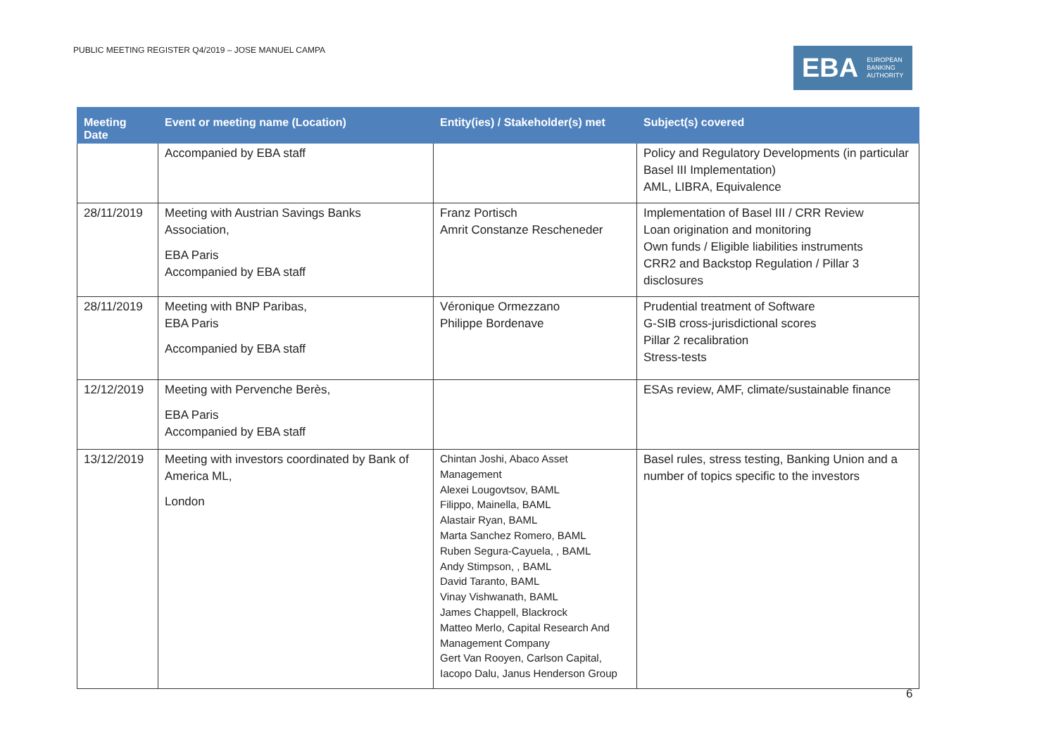PUBLIC MEETING REGISTER Q4/2019 – JOSE MANUEL CAMPA
EBA EUROPEAN
BANKING
AUTHORITY
| Meeting Date | Event or meeting name (Location) | Entity(ies) / Stakeholder(s) met | Subject(s) covered |
| --- | --- | --- | --- |
| | Accompanied by EBA staff | | Policy and Regulatory Developments (in particular Basel III Implementation) AML, LIBRA, Equivalence |
| 28/11/2019 | Meeting with Austrian Savings Banks Association, EBA Paris Accompanied by EBA staff | Franz Portisch Amrit Constanze Rescheneder | Implementation of Basel III / CRR Review Loan origination and monitoring Own funds / Eligible liabilities instruments CRR2 and Backstop Regulation / Pillar 3 disclosures |
| 28/11/2019 | Meeting with BNP Paribas, EBA Paris Accompanied by EBA staff | Véronique Ormezzano Philippe Bordenave | Prudential treatment of Software G-SIB cross-jurisdictional scores Pillar 2 recalibration Stress-tests |
| 12/12/2019 | Meeting with Pervenche Berès, EBA Paris Accompanied by EBA staff | | ESAs review, AMF, climate/sustainable finance |
| 13/12/2019 | Meeting with investors coordinated by Bank of America ML, London | Chintan Joshi, Abaco Asset Management Alexei Lougovtsov, BAML Filippo, Mainella, BAML Alastair Ryan, BAML Marta Sanchez Romero, BAML Ruben Segura-Cayuela, , BAML Andy Stimpson, , BAML David Taranto, BAML Vinay Vishwanath, BAML James Chappell, Blackrock Matteo Merlo, Capital Research And Management Company Gert Van Rooyen, Carlson Capital, Iacopo Dalu, Janus Henderson Group | Basel rules, stress testing, Banking Union and a number of topics specific to the investors |
6